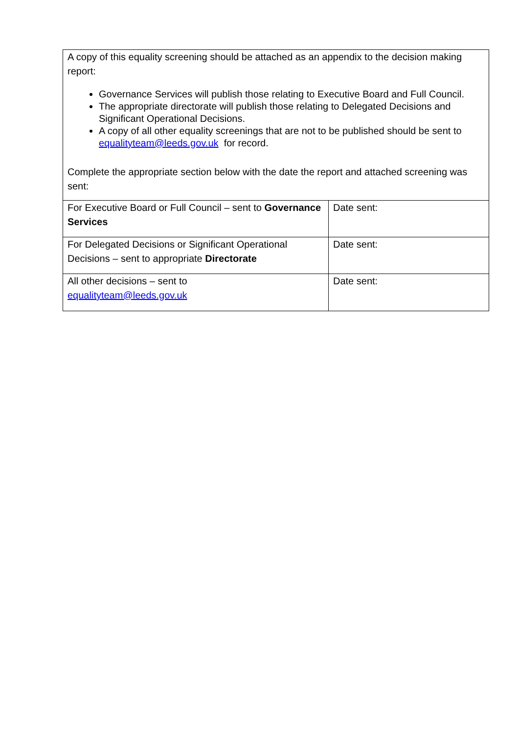| A copy of this equality screening should be attached as an appendix to the decision making report: Governance Services will publish those relating to Executive Board and Full Council. The appropriate directorate will publish those relating to Delegated Decisions and Significant Operational Decisions. A copy of all other equality screenings that are not to be published should be sent to equalityteam@leeds.gov.uk for record. Complete the appropriate section below with the date the report and attached screening was sent: | |
| For Executive Board or Full Council – sent to Governance Services | Date sent: |
| For Delegated Decisions or Significant Operational Decisions – sent to appropriate Directorate | Date sent: |
| All other decisions – sent to equalityteam@leeds.gov.uk | Date sent: |